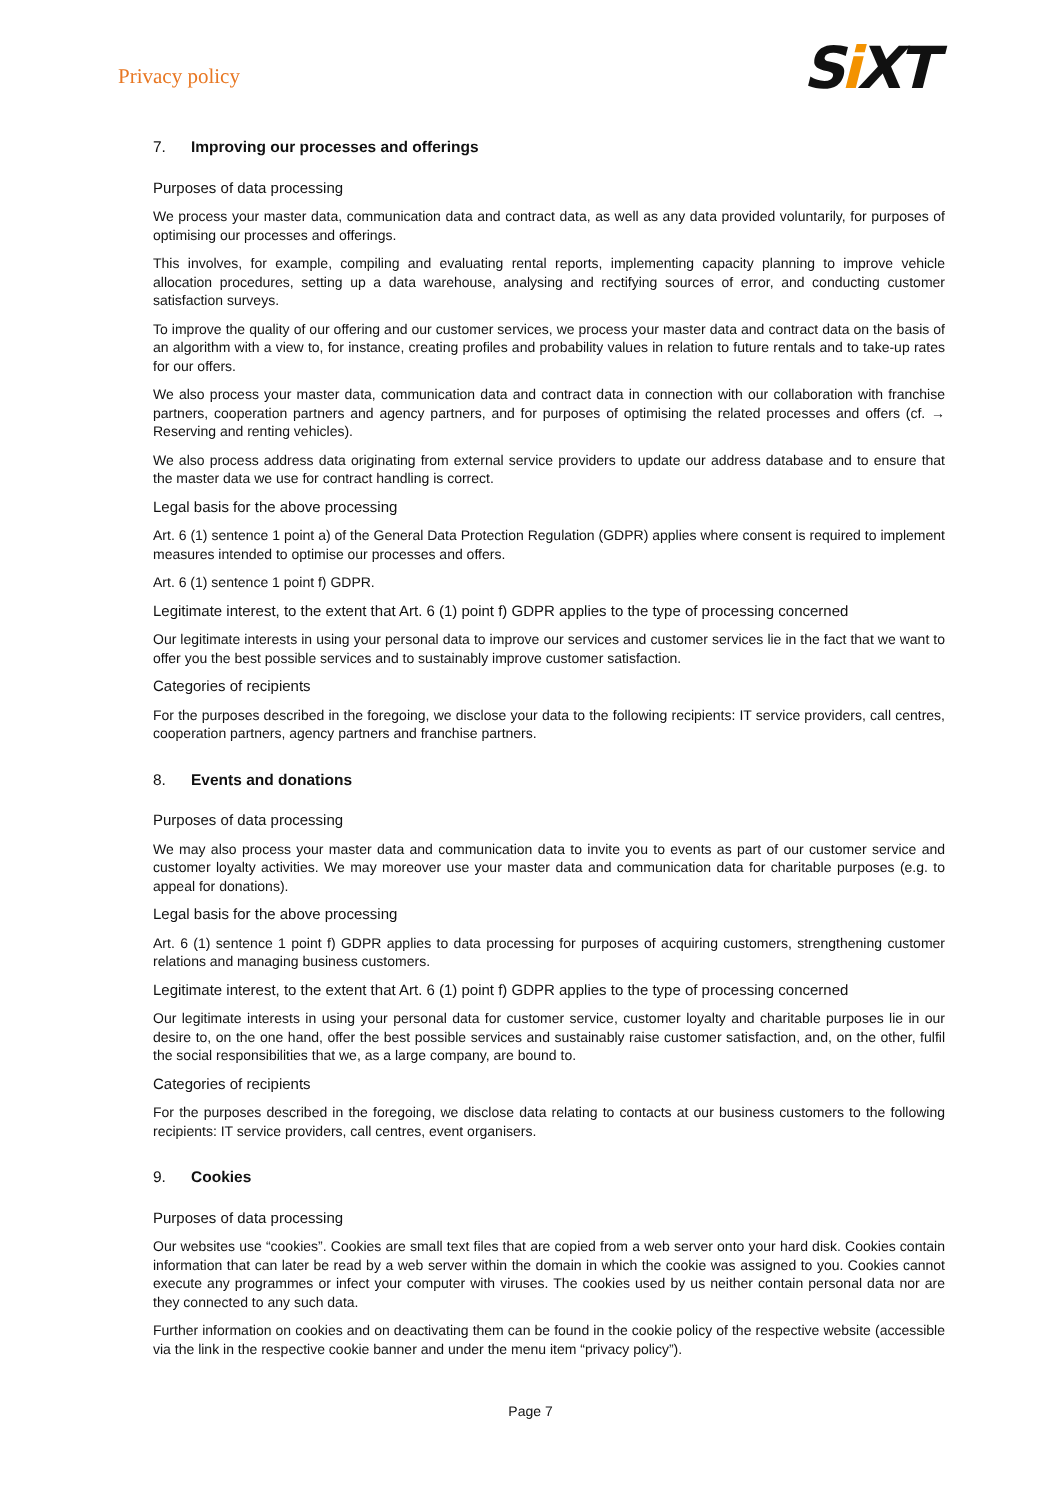Privacy policy
Si XT
7. Improving our processes and offerings
Purposes of data processing
We process your master data, communication data and contract data, as well as any data provided voluntarily, for purposes of optimising our processes and offerings.
This involves, for example, compiling and evaluating rental reports, implementing capacity planning to improve vehicle allocation procedures, setting up a data warehouse, analysing and rectifying sources of error, and conducting customer satisfaction surveys.
To improve the quality of our offering and our customer services, we process your master data and contract data on the basis of an algorithm with a view to, for instance, creating profiles and probability values in relation to future rentals and to take-up rates for our offers.
We also process your master data, communication data and contract data in connection with our collaboration with franchise partners, cooperation partners and agency partners, and for purposes of optimising the related processes and offers (cf. → Reserving and renting vehicles).
We also process address data originating from external service providers to update our address database and to ensure that the master data we use for contract handling is correct.
Legal basis for the above processing
Art. 6 (1) sentence 1 point a) of the General Data Protection Regulation (GDPR) applies where consent is required to implement measures intended to optimise our processes and offers.
Art. 6 (1) sentence 1 point f) GDPR.
Legitimate interest, to the extent that Art. 6 (1) point f) GDPR applies to the type of processing concerned
Our legitimate interests in using your personal data to improve our services and customer services lie in the fact that we want to offer you the best possible services and to sustainably improve customer satisfaction.
Categories of recipients
For the purposes described in the foregoing, we disclose your data to the following recipients: IT service providers, call centres, cooperation partners, agency partners and franchise partners.
8. Events and donations
Purposes of data processing
We may also process your master data and communication data to invite you to events as part of our customer service and customer loyalty activities. We may moreover use your master data and communication data for charitable purposes (e.g. to appeal for donations).
Legal basis for the above processing
Art. 6 (1) sentence 1 point f) GDPR applies to data processing for purposes of acquiring customers, strengthening customer relations and managing business customers.
Legitimate interest, to the extent that Art. 6 (1) point f) GDPR applies to the type of processing concerned
Our legitimate interests in using your personal data for customer service, customer loyalty and charitable purposes lie in our desire to, on the one hand, offer the best possible services and sustainably raise customer satisfaction, and, on the other, fulfil the social responsibilities that we, as a large company, are bound to.
Categories of recipients
For the purposes described in the foregoing, we disclose data relating to contacts at our business customers to the following recipients: IT service providers, call centres, event organisers.
9. Cookies
Purposes of data processing
Our websites use “cookies”. Cookies are small text files that are copied from a web server onto your hard disk. Cookies contain information that can later be read by a web server within the domain in which the cookie was assigned to you. Cookies cannot execute any programmes or infect your computer with viruses. The cookies used by us neither contain personal data nor are they connected to any such data.
Further information on cookies and on deactivating them can be found in the cookie policy of the respective website (accessible via the link in the respective cookie banner and under the menu item “privacy policy”).
Page 7